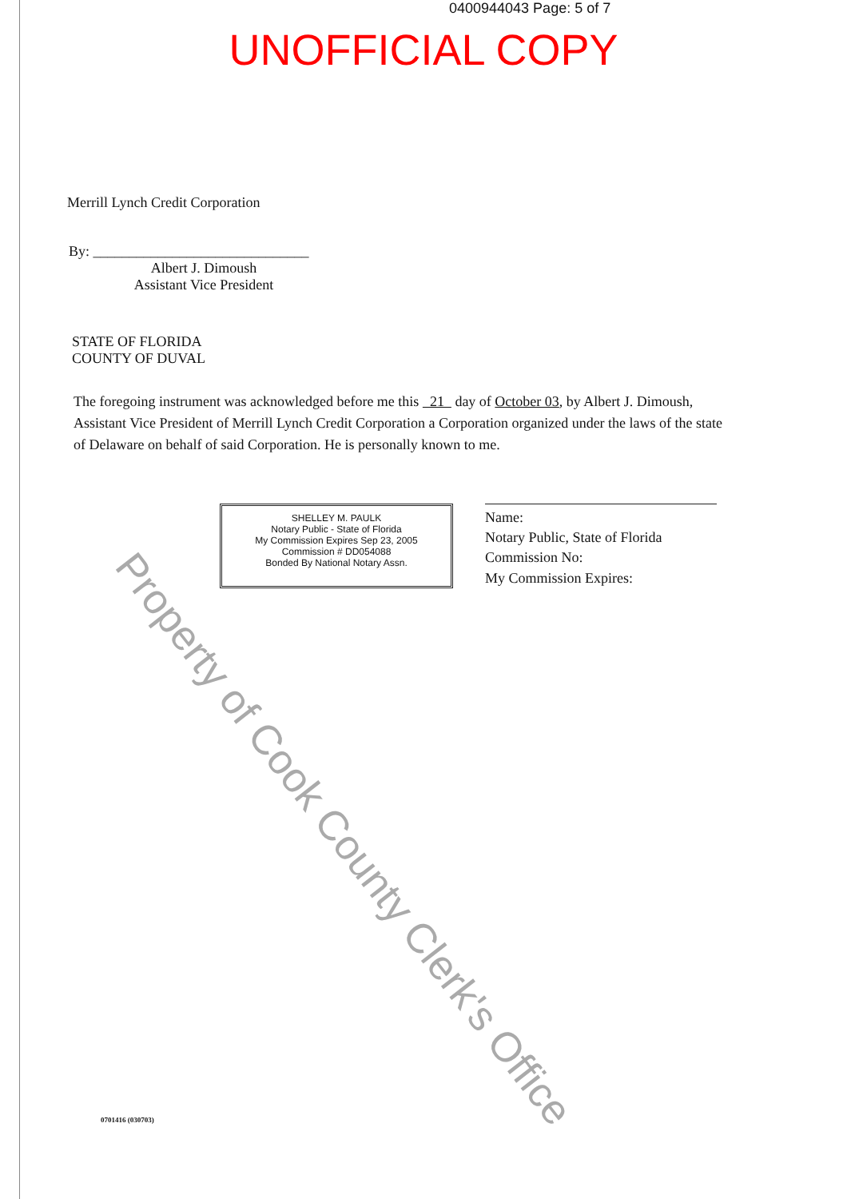0400944043 Page: 5 of 7
UNOFFICIAL COPY
Merrill Lynch Credit Corporation
By: ______________________________
Albert J. Dimoush
Assistant Vice President
STATE OF FLORIDA
COUNTY OF DUVAL
The foregoing instrument was acknowledged before me this 21 day of October 03, by Albert J. Dimoush, Assistant Vice President of Merrill Lynch Credit Corporation a Corporation organized under the laws of the state of Delaware on behalf of said Corporation. He is personally known to me.
SHELLEY M. PAULK
Notary Public - State of Florida
My Commission Expires Sep 23, 2005
Commission # DD054088
Bonded By National Notary Assn.
Name:
Notary Public, State of Florida
Commission No:
My Commission Expires:
0701416 (030703)
Property of Cook County Clerk's Office